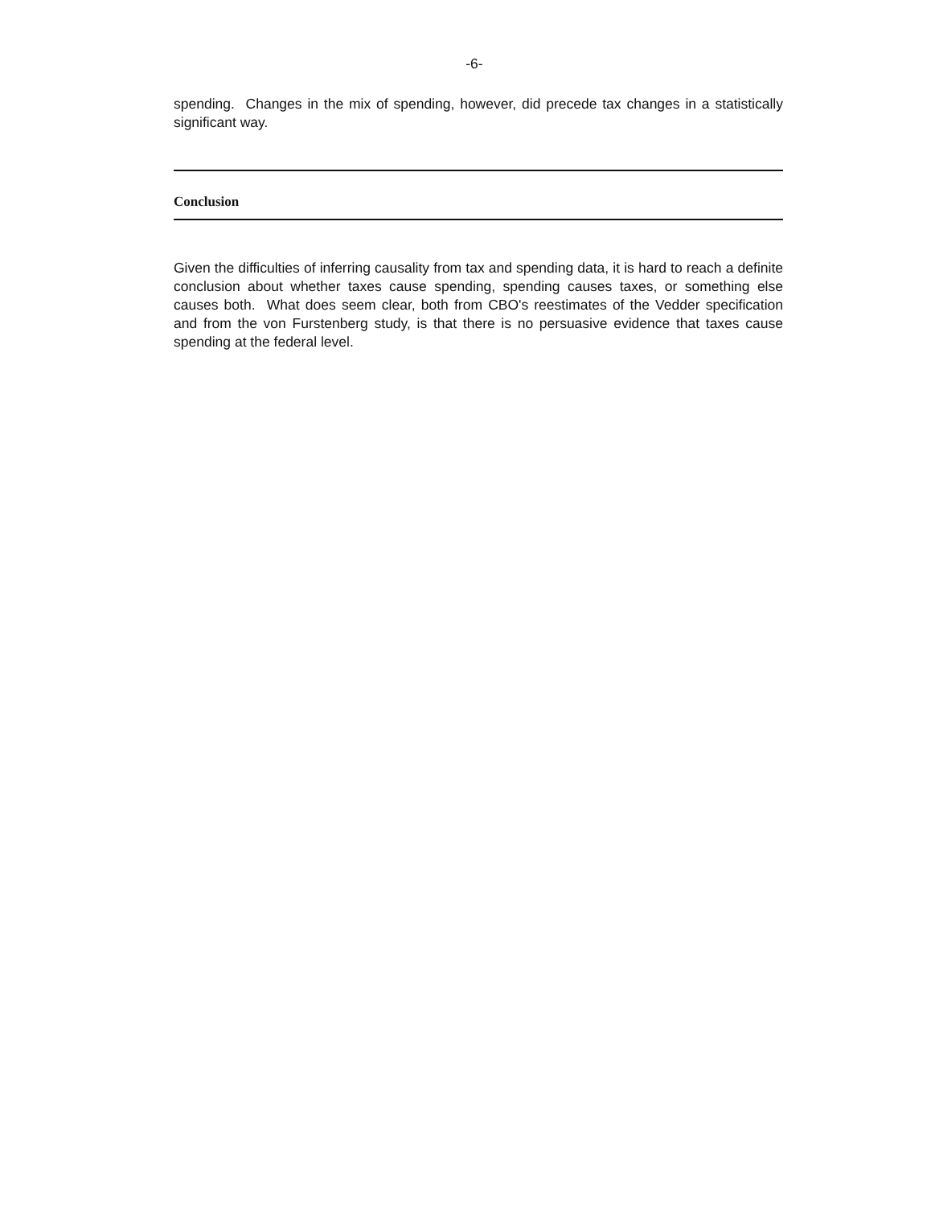-6-
spending. Changes in the mix of spending, however, did precede tax changes in a statistically significant way.
Conclusion
Given the difficulties of inferring causality from tax and spending data, it is hard to reach a definite conclusion about whether taxes cause spending, spending causes taxes, or something else causes both. What does seem clear, both from CBO's reestimates of the Vedder specification and from the von Furstenberg study, is that there is no persuasive evidence that taxes cause spending at the federal level.